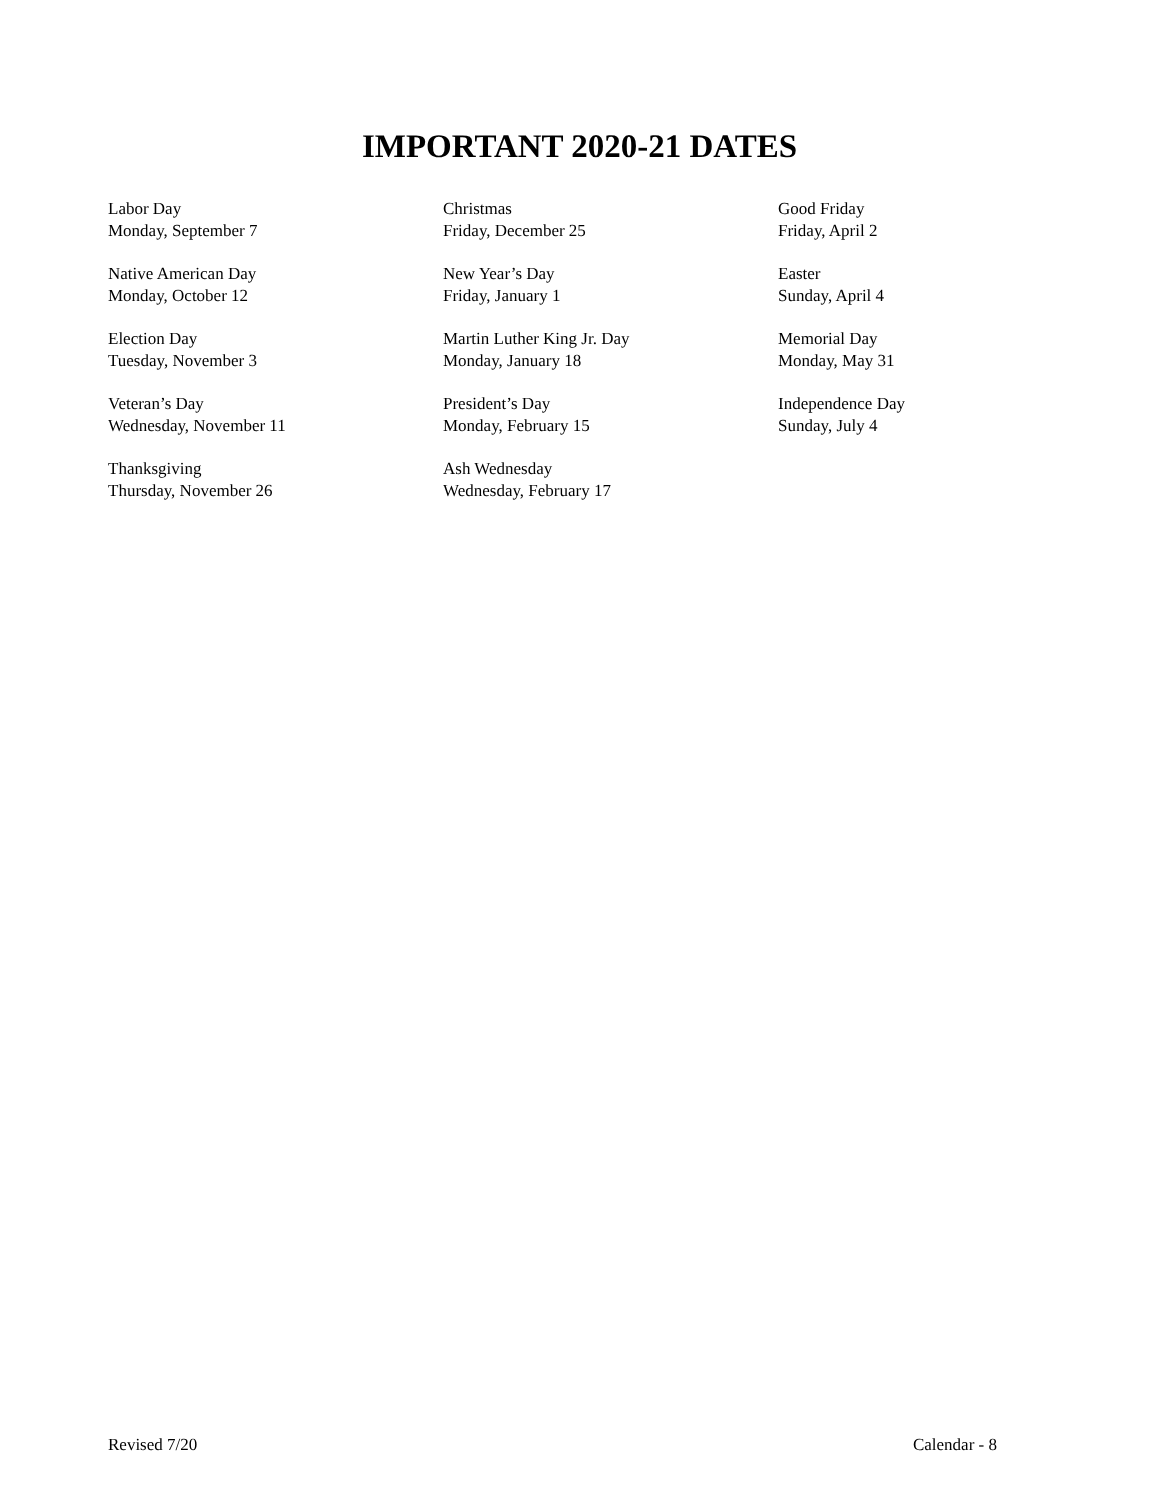IMPORTANT 2020-21 DATES
Labor Day
Monday, September 7
Native American Day
Monday, October 12
Election Day
Tuesday, November 3
Veteran’s Day
Wednesday, November 11
Thanksgiving
Thursday, November 26
Christmas
Friday, December 25
New Year’s Day
Friday, January 1
Martin Luther King Jr. Day
Monday, January 18
President’s Day
Monday, February 15
Ash Wednesday
Wednesday, February 17
Good Friday
Friday, April 2
Easter
Sunday, April 4
Memorial Day
Monday, May 31
Independence Day
Sunday, July 4
Revised 7/20 Calendar - 8